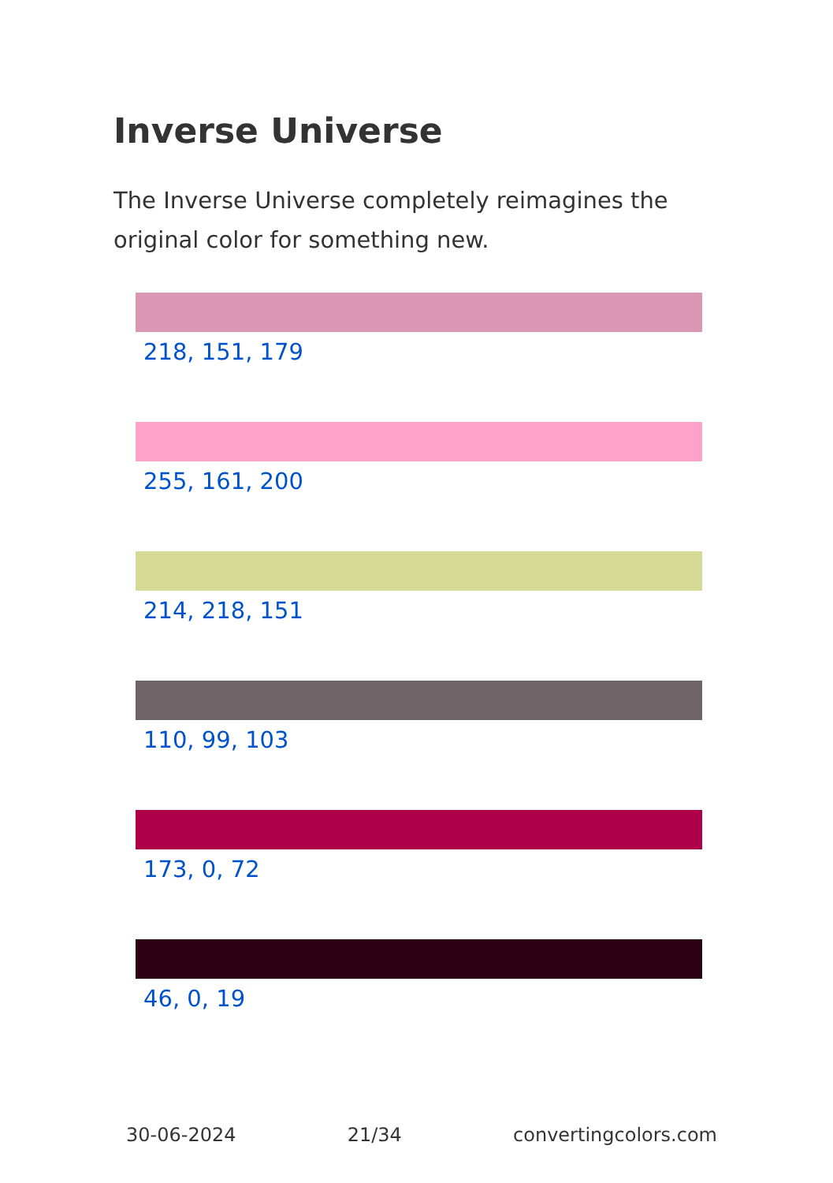Inverse Universe
The Inverse Universe completely reimagines the original color for something new.
218, 151, 179
255, 161, 200
214, 218, 151
110, 99, 103
173, 0, 72
46, 0, 19
30-06-2024 21/34 convertingcolors.com